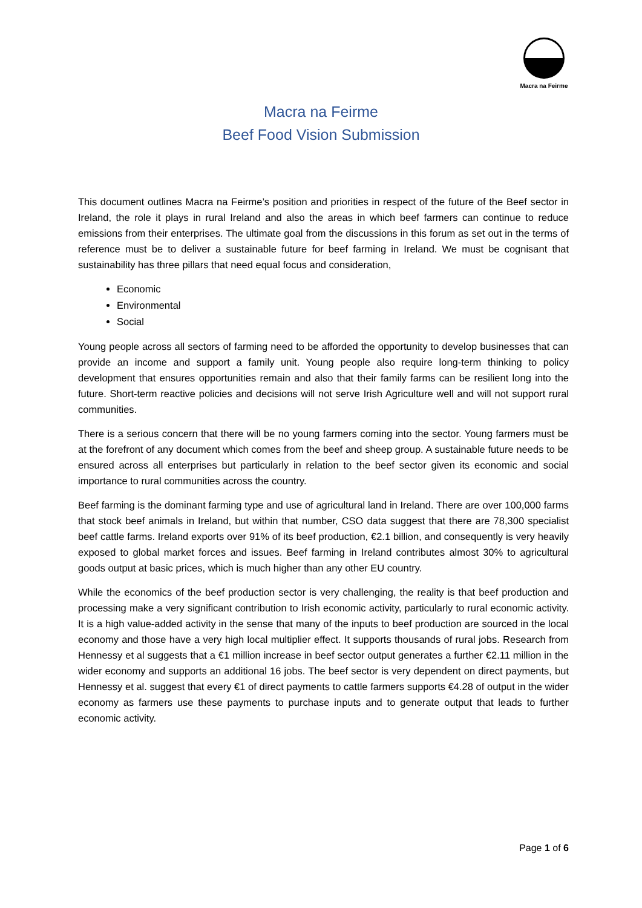Macra na Feirme
Macra na Feirme
Beef Food Vision Submission
This document outlines Macra na Feirme’s position and priorities in respect of the future of the Beef sector in Ireland, the role it plays in rural Ireland and also the areas in which beef farmers can continue to reduce emissions from their enterprises. The ultimate goal from the discussions in this forum as set out in the terms of reference must be to deliver a sustainable future for beef farming in Ireland. We must be cognisant that sustainability has three pillars that need equal focus and consideration,
Economic
Environmental
Social
Young people across all sectors of farming need to be afforded the opportunity to develop businesses that can provide an income and support a family unit. Young people also require long-term thinking to policy development that ensures opportunities remain and also that their family farms can be resilient long into the future. Short-term reactive policies and decisions will not serve Irish Agriculture well and will not support rural communities.
There is a serious concern that there will be no young farmers coming into the sector. Young farmers must be at the forefront of any document which comes from the beef and sheep group. A sustainable future needs to be ensured across all enterprises but particularly in relation to the beef sector given its economic and social importance to rural communities across the country.
Beef farming is the dominant farming type and use of agricultural land in Ireland. There are over 100,000 farms that stock beef animals in Ireland, but within that number, CSO data suggest that there are 78,300 specialist beef cattle farms. Ireland exports over 91% of its beef production, €2.1 billion, and consequently is very heavily exposed to global market forces and issues. Beef farming in Ireland contributes almost 30% to agricultural goods output at basic prices, which is much higher than any other EU country.
While the economics of the beef production sector is very challenging, the reality is that beef production and processing make a very significant contribution to Irish economic activity, particularly to rural economic activity. It is a high value-added activity in the sense that many of the inputs to beef production are sourced in the local economy and those have a very high local multiplier effect. It supports thousands of rural jobs. Research from Hennessy et al suggests that a €1 million increase in beef sector output generates a further €2.11 million in the wider economy and supports an additional 16 jobs. The beef sector is very dependent on direct payments, but Hennessy et al. suggest that every €1 of direct payments to cattle farmers supports €4.28 of output in the wider economy as farmers use these payments to purchase inputs and to generate output that leads to further economic activity.
Page 1 of 6